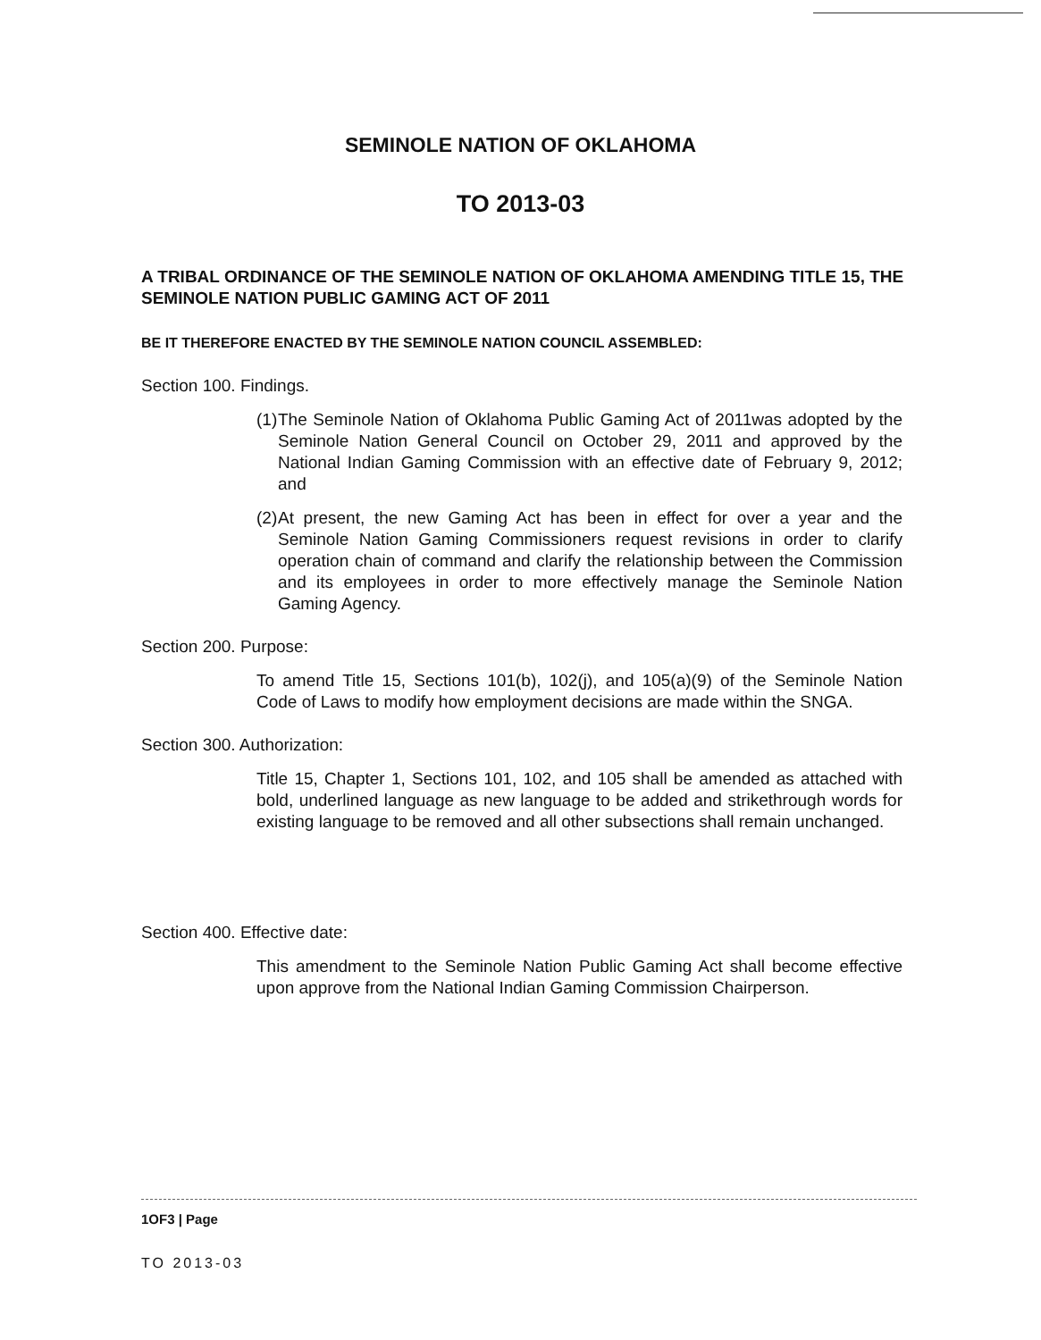SEMINOLE NATION OF OKLAHOMA
TO 2013-03
A TRIBAL ORDINANCE OF THE SEMINOLE NATION OF OKLAHOMA AMENDING TITLE 15, THE SEMINOLE NATION PUBLIC GAMING ACT OF 2011
BE IT THEREFORE ENACTED BY THE SEMINOLE NATION COUNCIL ASSEMBLED:
Section 100. Findings.
(1) The Seminole Nation of Oklahoma Public Gaming Act of 2011was adopted by the Seminole Nation General Council on October 29, 2011 and approved by the National Indian Gaming Commission with an effective date of February 9, 2012; and
(2) At present, the new Gaming Act has been in effect for over a year and the Seminole Nation Gaming Commissioners request revisions in order to clarify operation chain of command and clarify the relationship between the Commission and its employees in order to more effectively manage the Seminole Nation Gaming Agency.
Section 200. Purpose:
To amend Title 15, Sections 101(b), 102(j), and 105(a)(9) of the Seminole Nation Code of Laws to modify how employment decisions are made within the SNGA.
Section 300. Authorization:
Title 15, Chapter 1, Sections 101, 102, and 105 shall be amended as attached with bold, underlined language as new language to be added and strikethrough words for existing language to be removed and all other subsections shall remain unchanged.
Section 400. Effective date:
This amendment to the Seminole Nation Public Gaming Act shall become effective upon approve from the National Indian Gaming Commission Chairperson.
1OF3 | Page
TO 2013-03